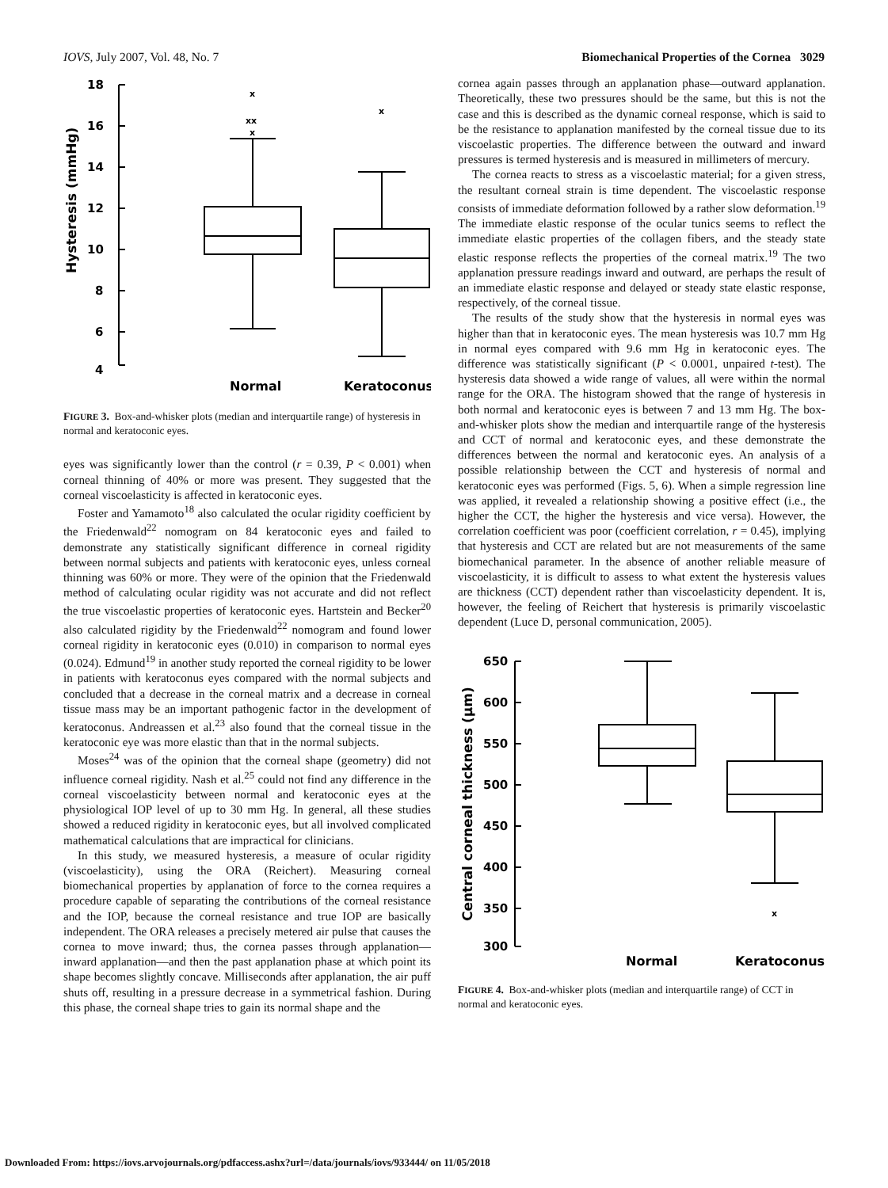IOVS, July 2007, Vol. 48, No. 7 Biomechanical Properties of the Cornea 3029
18
16
14
12
10
8
6
4
x
xx
x
x
Hysteresis (mmHg)
Normal
Keratoconus
FIGURE 3. Box-and-whisker plots (median and interquartile range) of hysteresis in normal and keratoconic eyes.
eyes was significantly lower than the control (r = 0.39, P < 0.001) when corneal thinning of 40% or more was present. They suggested that the corneal viscoelasticity is affected in keratoconic eyes.
Foster and Yamamoto<sup>18</sup> also calculated the ocular rigidity coefficient by the Friedenwald<sup>22</sup> nomogram on 84 keratoconic eyes and failed to demonstrate any statistically significant difference in corneal rigidity between normal subjects and patients with keratoconic eyes, unless corneal thinning was 60% or more. They were of the opinion that the Friedenwald method of calculating ocular rigidity was not accurate and did not reflect the true viscoelastic properties of keratoconic eyes. Hartstein and Becker<sup>20</sup> also calculated rigidity by the Friedenwald<sup>22</sup> nomogram and found lower corneal rigidity in keratoconic eyes (0.010) in comparison to normal eyes (0.024). Edmund<sup>19</sup> in another study reported the corneal rigidity to be lower in patients with keratoconus eyes compared with the normal subjects and concluded that a decrease in the corneal matrix and a decrease in corneal tissue mass may be an important pathogenic factor in the development of keratoconus. Andreassen et al.<sup>23</sup> also found that the corneal tissue in the keratoconic eye was more elastic than that in the normal subjects.
Moses<sup>24</sup> was of the opinion that the corneal shape (geometry) did not influence corneal rigidity. Nash et al.<sup>25</sup> could not find any difference in the corneal viscoelasticity between normal and keratoconic eyes at the physiological IOP level of up to 30 mm Hg. In general, all these studies showed a reduced rigidity in keratoconic eyes, but all involved complicated mathematical calculations that are impractical for clinicians.
In this study, we measured hysteresis, a measure of ocular rigidity (viscoelasticity), using the ORA (Reichert). Measuring corneal biomechanical properties by applanation of force to the cornea requires a procedure capable of separating the contributions of the corneal resistance and the IOP, because the corneal resistance and true IOP are basically independent. The ORA releases a precisely metered air pulse that causes the cornea to move inward; thus, the cornea passes through applanation—inward applanation—and then the past applanation phase at which point its shape becomes slightly concave. Milliseconds after applanation, the air puff shuts off, resulting in a pressure decrease in a symmetrical fashion. During this phase, the corneal shape tries to gain its normal shape and the
cornea again passes through an applanation phase—outward applanation. Theoretically, these two pressures should be the same, but this is not the case and this is described as the dynamic corneal response, which is said to be the resistance to applanation manifested by the corneal tissue due to its viscoelastic properties. The difference between the outward and inward pressures is termed hysteresis and is measured in millimeters of mercury.
The cornea reacts to stress as a viscoelastic material; for a given stress, the resultant corneal strain is time dependent. The viscoelastic response consists of immediate deformation followed by a rather slow deformation.<sup>19</sup> The immediate elastic response of the ocular tunics seems to reflect the immediate elastic properties of the collagen fibers, and the steady state elastic response reflects the properties of the corneal matrix.<sup>19</sup> The two applanation pressure readings inward and outward, are perhaps the result of an immediate elastic response and delayed or steady state elastic response, respectively, of the corneal tissue.
The results of the study show that the hysteresis in normal eyes was higher than that in keratoconic eyes. The mean hysteresis was 10.7 mm Hg in normal eyes compared with 9.6 mm Hg in keratoconic eyes. The difference was statistically significant (P < 0.0001, unpaired t-test). The hysteresis data showed a wide range of values, all were within the normal range for the ORA. The histogram showed that the range of hysteresis in both normal and keratoconic eyes is between 7 and 13 mm Hg. The box-and-whisker plots show the median and interquartile range of the hysteresis and CCT of normal and keratoconic eyes, and these demonstrate the differences between the normal and keratoconic eyes. An analysis of a possible relationship between the CCT and hysteresis of normal and keratoconic eyes was performed (Figs. 5, 6). When a simple regression line was applied, it revealed a relationship showing a positive effect (i.e., the higher the CCT, the higher the hysteresis and vice versa). However, the correlation coefficient was poor (coefficient correlation, r = 0.45), implying that hysteresis and CCT are related but are not measurements of the same biomechanical parameter. In the absence of another reliable measure of viscoelasticity, it is difficult to assess to what extent the hysteresis values are thickness (CCT) dependent rather than viscoelasticity dependent. It is, however, the feeling of Reichert that hysteresis is primarily viscoelastic dependent (Luce D, personal communication, 2005).
650
600
550
500
450
400
350
300
x
Central corneal thickness (µm)
Normal
Keratoconus
FIGURE 4. Box-and-whisker plots (median and interquartile range) of CCT in normal and keratoconic eyes.
Downloaded From: https://iovs.arvojournals.org/pdfaccess.ashx?url=/data/journals/iovs/933444/ on 11/05/2018